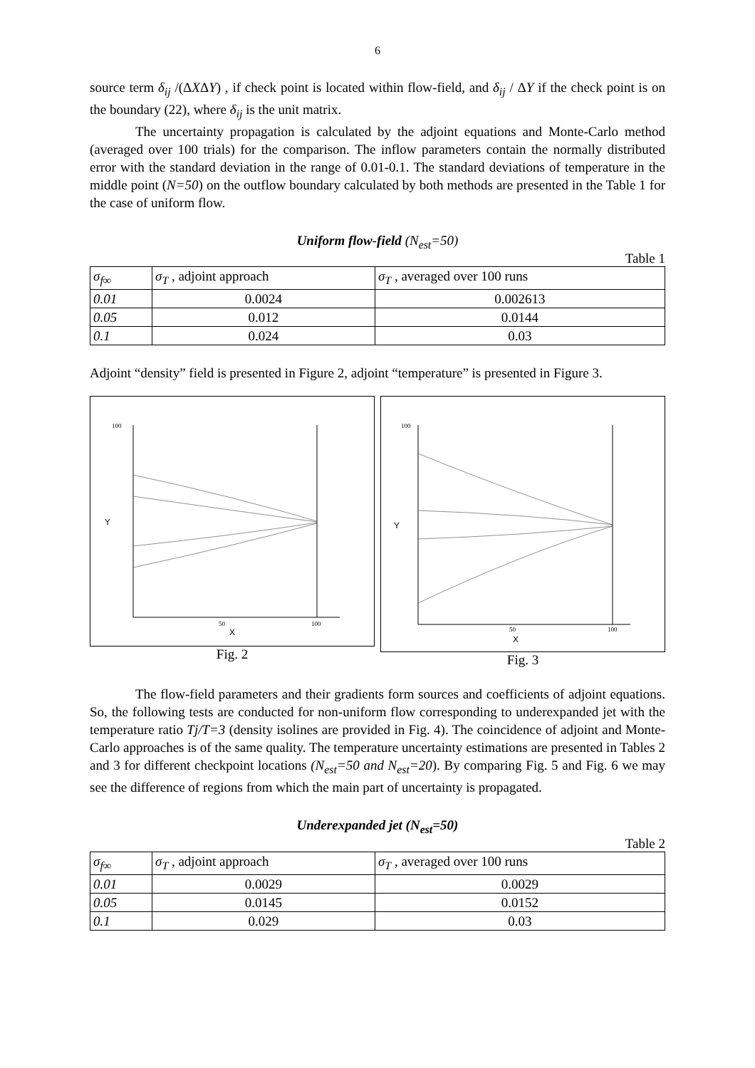6
source term δ<sub>ij</sub> /(ΔXΔY) , if check point is located within flow-field, and δ<sub>ij</sub> / ΔY if the check point is on the boundary (22), where δ<sub>ij</sub> is the unit matrix.
The uncertainty propagation is calculated by the adjoint equations and Monte-Carlo method (averaged over 100 trials) for the comparison. The inflow parameters contain the normally distributed error with the standard deviation in the range of 0.01-0.1. The standard deviations of temperature in the middle point (N=50) on the outflow boundary calculated by both methods are presented in the Table 1 for the case of uniform flow.
Uniform flow-field (N<sub>est</sub>=50)
Table 1
| σ<sub>f∞</sub> | σ<sub>T</sub> , adjoint approach | σ<sub>T</sub> , averaged over 100 runs |
| 0.01 | 0.0024 | 0.002613 |
| 0.05 | 0.012 | 0.0144 |
| 0.1 | 0.024 | 0.03 |
Adjoint “density” field is presented in Figure 2, adjoint “temperature” is presented in Figure 3.
Y
X
50
100
100
Fig. 2
Y
X
50
100
100
Fig. 3
The flow-field parameters and their gradients form sources and coefficients of adjoint equations. So, the following tests are conducted for non-uniform flow corresponding to underexpanded jet with the temperature ratio Tj/T=3 (density isolines are provided in Fig. 4). The coincidence of adjoint and Monte-Carlo approaches is of the same quality. The temperature uncertainty estimations are presented in Tables 2 and 3 for different checkpoint locations (N<sub>est</sub>=50 and N<sub>est</sub>=20). By comparing Fig. 5 and Fig. 6 we may see the difference of regions from which the main part of uncertainty is propagated.
Underexpanded jet (N<sub>est</sub>=50)
Table 2
| σ<sub>f∞</sub> | σ<sub>T</sub> , adjoint approach | σ<sub>T</sub> , averaged over 100 runs |
| 0.01 | 0.0029 | 0.0029 |
| 0.05 | 0.0145 | 0.0152 |
| 0.1 | 0.029 | 0.03 |